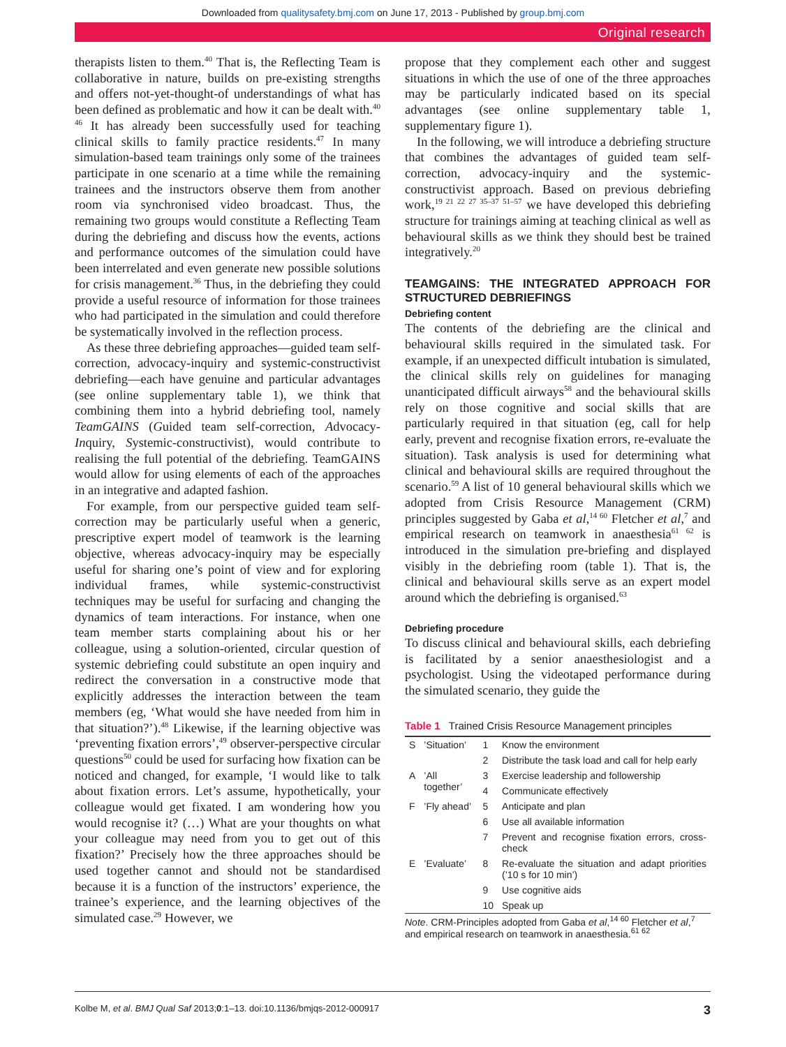Downloaded from qualitysafety.bmj.com on June 17, 2013 - Published by group.bmj.com
Original research
therapists listen to them.<sup>40</sup> That is, the Reflecting Team is collaborative in nature, builds on pre-existing strengths and offers not-yet-thought-of understandings of what has been defined as problematic and how it can be dealt with.<sup>40 46</sup> It has already been successfully used for teaching clinical skills to family practice residents.<sup>47</sup> In many simulation-based team trainings only some of the trainees participate in one scenario at a time while the remaining trainees and the instructors observe them from another room via synchronised video broadcast. Thus, the remaining two groups would constitute a Reflecting Team during the debriefing and discuss how the events, actions and performance outcomes of the simulation could have been interrelated and even generate new possible solutions for crisis management.<sup>36</sup> Thus, in the debriefing they could provide a useful resource of information for those trainees who had participated in the simulation and could therefore be systematically involved in the reflection process.
As these three debriefing approaches—guided team self-correction, advocacy-inquiry and systemic-constructivist debriefing—each have genuine and particular advantages (see online supplementary table 1), we think that combining them into a hybrid debriefing tool, namely TeamGAINS (Guided team self-correction, Advocacy-Inquiry, Systemic-constructivist), would contribute to realising the full potential of the debriefing. TeamGAINS would allow for using elements of each of the approaches in an integrative and adapted fashion.
For example, from our perspective guided team self-correction may be particularly useful when a generic, prescriptive expert model of teamwork is the learning objective, whereas advocacy-inquiry may be especially useful for sharing one’s point of view and for exploring individual frames, while systemic-constructivist techniques may be useful for surfacing and changing the dynamics of team interactions. For instance, when one team member starts complaining about his or her colleague, using a solution-oriented, circular question of systemic debriefing could substitute an open inquiry and redirect the conversation in a constructive mode that explicitly addresses the interaction between the team members (eg, ‘What would she have needed from him in that situation?’).<sup>48</sup> Likewise, if the learning objective was ‘preventing fixation errors’,<sup>49</sup> observer-perspective circular questions<sup>50</sup> could be used for surfacing how fixation can be noticed and changed, for example, ‘I would like to talk about fixation errors. Let’s assume, hypothetically, your colleague would get fixated. I am wondering how you would recognise it? (…) What are your thoughts on what your colleague may need from you to get out of this fixation?’ Precisely how the three approaches should be used together cannot and should not be standardised because it is a function of the instructors’ experience, the trainee’s experience, and the learning objectives of the simulated case.<sup>29</sup> However, we
propose that they complement each other and suggest situations in which the use of one of the three approaches may be particularly indicated based on its special advantages (see online supplementary table 1, supplementary figure 1).
In the following, we will introduce a debriefing structure that combines the advantages of guided team self-correction, advocacy-inquiry and the systemic-constructivist approach. Based on previous debriefing work,<sup>19 21 22 27 35–37 51–57</sup> we have developed this debriefing structure for trainings aiming at teaching clinical as well as behavioural skills as we think they should best be trained integratively.<sup>20</sup>
TEAMGAINS: THE INTEGRATED APPROACH FOR STRUCTURED DEBRIEFINGS
Debriefing content
The contents of the debriefing are the clinical and behavioural skills required in the simulated task. For example, if an unexpected difficult intubation is simulated, the clinical skills rely on guidelines for managing unanticipated difficult airways<sup>58</sup> and the behavioural skills rely on those cognitive and social skills that are particularly required in that situation (eg, call for help early, prevent and recognise fixation errors, re-evaluate the situation). Task analysis is used for determining what clinical and behavioural skills are required throughout the scenario.<sup>59</sup> A list of 10 general behavioural skills which we adopted from Crisis Resource Management (CRM) principles suggested by Gaba et al,<sup>14 60</sup> Fletcher et al,<sup>7</sup> and empirical research on teamwork in anaesthesia<sup>61 62</sup> is introduced in the simulation pre-briefing and displayed visibly in the debriefing room (table 1). That is, the clinical and behavioural skills serve as an expert model around which the debriefing is organised.<sup>63</sup>
Debriefing procedure
To discuss clinical and behavioural skills, each debriefing is facilitated by a senior anaesthesiologist and a psychologist. Using the videotaped performance during the simulated scenario, they guide the
Table 1 Trained Crisis Resource Management principles
| S | ’Situation’ | 1 | Know the environment |
| | | 2 | Distribute the task load and call for help early |
| A | ’All together’ | 3 | Exercise leadership and followership |
| | | 4 | Communicate effectively |
| F | ’Fly ahead’ | 5 | Anticipate and plan |
| | | 6 | Use all available information |
| | | 7 | Prevent and recognise fixation errors, cross-check |
| E | ’Evaluate’ | 8 | Re-evaluate the situation and adapt priorities (’10 s for 10 min’) |
| | | 9 | Use cognitive aids |
| | | 10 | Speak up |
Note. CRM-Principles adopted from Gaba et al,<sup>14 60</sup> Fletcher et al,<sup>7</sup> and empirical research on teamwork in anaesthesia.<sup>61 62</sup>
Kolbe M, et al. BMJ Qual Saf 2013;0:1–13. doi:10.1136/bmjqs-2012-000917 3